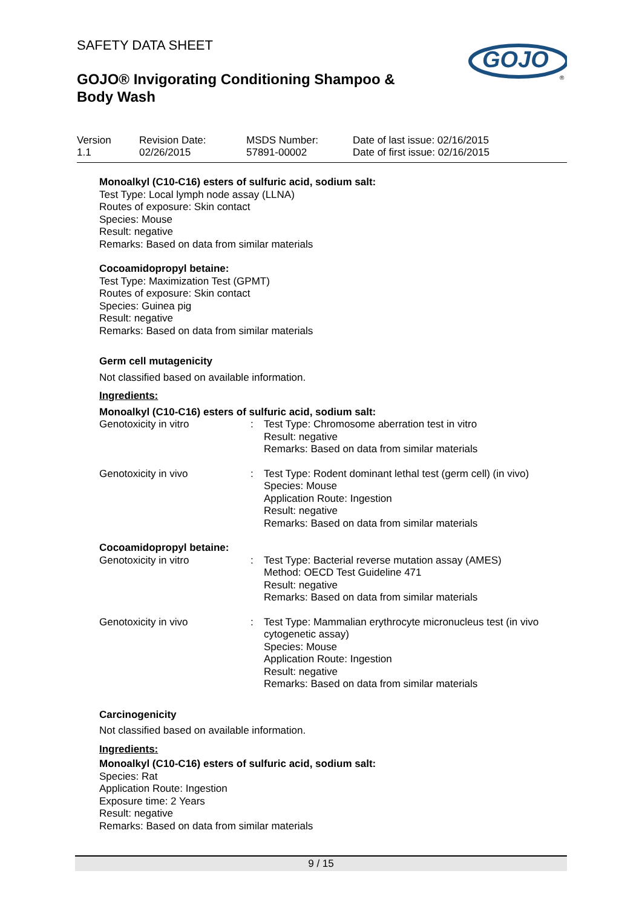SAFETY DATA SHEET
GOJO® Invigorating Conditioning Shampoo & Body Wash
GOJO
®
Version
1.1
Revision Date:
02/26/2015
MSDS Number:
57891-00002
Date of last issue: 02/16/2015
Date of first issue: 02/16/2015
Monoalkyl (C10-C16) esters of sulfuric acid, sodium salt:
Test Type: Local lymph node assay (LLNA)
Routes of exposure: Skin contact
Species: Mouse
Result: negative
Remarks: Based on data from similar materials
Cocoamidopropyl betaine:
Test Type: Maximization Test (GPMT)
Routes of exposure: Skin contact
Species: Guinea pig
Result: negative
Remarks: Based on data from similar materials
Germ cell mutagenicity
Not classified based on available information.
Ingredients:
Monoalkyl (C10-C16) esters of sulfuric acid, sodium salt:
| Genotoxicity in vitro | : | Test Type: Chromosome aberration test in vitro Result: negative Remarks: Based on data from similar materials |
| Genotoxicity in vivo | : | Test Type: Rodent dominant lethal test (germ cell) (in vivo) Species: Mouse Application Route: Ingestion Result: negative Remarks: Based on data from similar materials |
Cocoamidopropyl betaine:
| Genotoxicity in vitro | : | Test Type: Bacterial reverse mutation assay (AMES) Method: OECD Test Guideline 471 Result: negative Remarks: Based on data from similar materials |
| Genotoxicity in vivo | : | Test Type: Mammalian erythrocyte micronucleus test (in vivo cytogenetic assay) Species: Mouse Application Route: Ingestion Result: negative Remarks: Based on data from similar materials |
Carcinogenicity
Not classified based on available information.
Ingredients:
Monoalkyl (C10-C16) esters of sulfuric acid, sodium salt:
Species: Rat
Application Route: Ingestion
Exposure time: 2 Years
Result: negative
Remarks: Based on data from similar materials
9 / 15